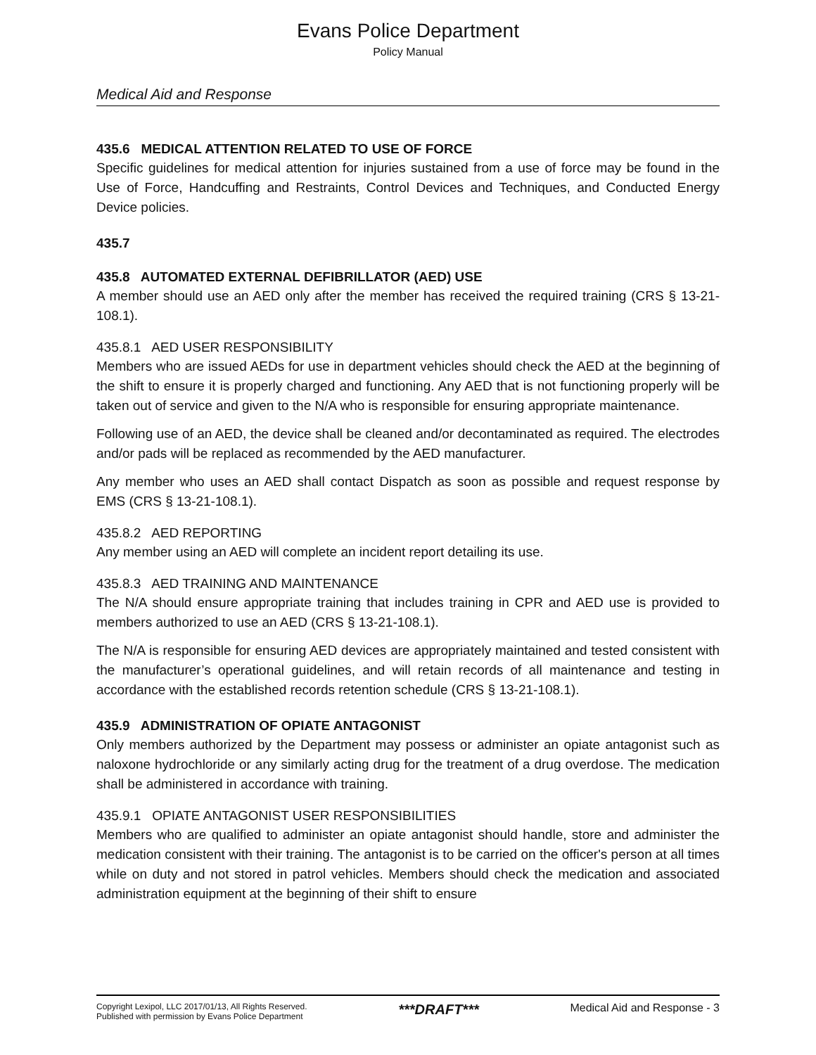Evans Police Department
Policy Manual
Medical Aid and Response
435.6 MEDICAL ATTENTION RELATED TO USE OF FORCE
Specific guidelines for medical attention for injuries sustained from a use of force may be found in the Use of Force, Handcuffing and Restraints, Control Devices and Techniques, and Conducted Energy Device policies.
435.7
435.8 AUTOMATED EXTERNAL DEFIBRILLATOR (AED) USE
A member should use an AED only after the member has received the required training (CRS § 13-21-108.1).
435.8.1 AED USER RESPONSIBILITY
Members who are issued AEDs for use in department vehicles should check the AED at the beginning of the shift to ensure it is properly charged and functioning. Any AED that is not functioning properly will be taken out of service and given to the N/A who is responsible for ensuring appropriate maintenance.
Following use of an AED, the device shall be cleaned and/or decontaminated as required. The electrodes and/or pads will be replaced as recommended by the AED manufacturer.
Any member who uses an AED shall contact Dispatch as soon as possible and request response by EMS (CRS § 13-21-108.1).
435.8.2 AED REPORTING
Any member using an AED will complete an incident report detailing its use.
435.8.3 AED TRAINING AND MAINTENANCE
The N/A should ensure appropriate training that includes training in CPR and AED use is provided to members authorized to use an AED (CRS § 13-21-108.1).
The N/A is responsible for ensuring AED devices are appropriately maintained and tested consistent with the manufacturer’s operational guidelines, and will retain records of all maintenance and testing in accordance with the established records retention schedule (CRS § 13-21-108.1).
435.9 ADMINISTRATION OF OPIATE ANTAGONIST
Only members authorized by the Department may possess or administer an opiate antagonist such as naloxone hydrochloride or any similarly acting drug for the treatment of a drug overdose. The medication shall be administered in accordance with training.
435.9.1 OPIATE ANTAGONIST USER RESPONSIBILITIES
Members who are qualified to administer an opiate antagonist should handle, store and administer the medication consistent with their training. The antagonist is to be carried on the officer's person at all times while on duty and not stored in patrol vehicles. Members should check the medication and associated administration equipment at the beginning of their shift to ensure
Copyright Lexipol, LLC 2017/01/13, All Rights Reserved.
Published with permission by Evans Police Department
***DRAFT***
Medical Aid and Response - 3